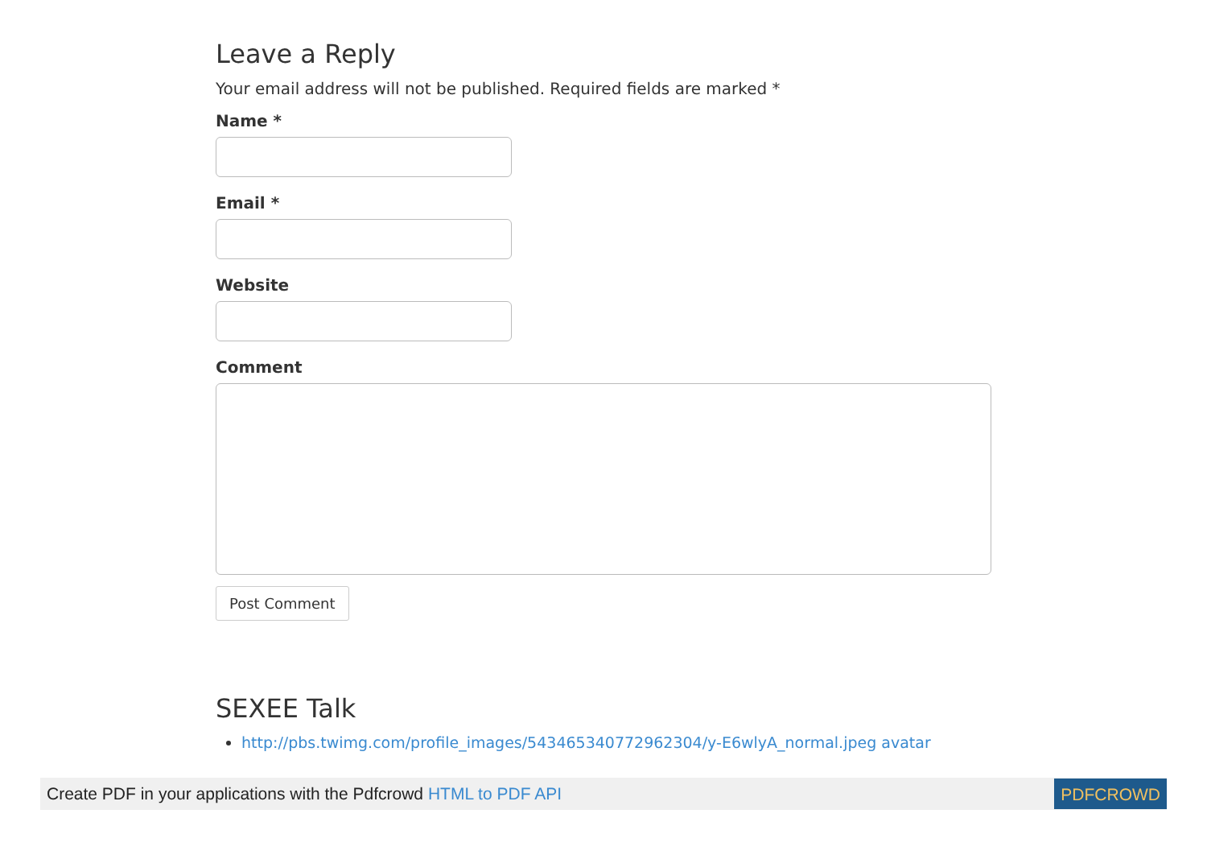Leave a Reply
Your email address will not be published. Required fields are marked *
Name *
Email *
Website
Comment
Post Comment
SEXEE Talk
http://pbs.twimg.com/profile_images/543465340772962304/y-E6wlyA_normal.jpeg avatar
Create PDF in your applications with the Pdfcrowd HTML to PDF API PDFCROWD